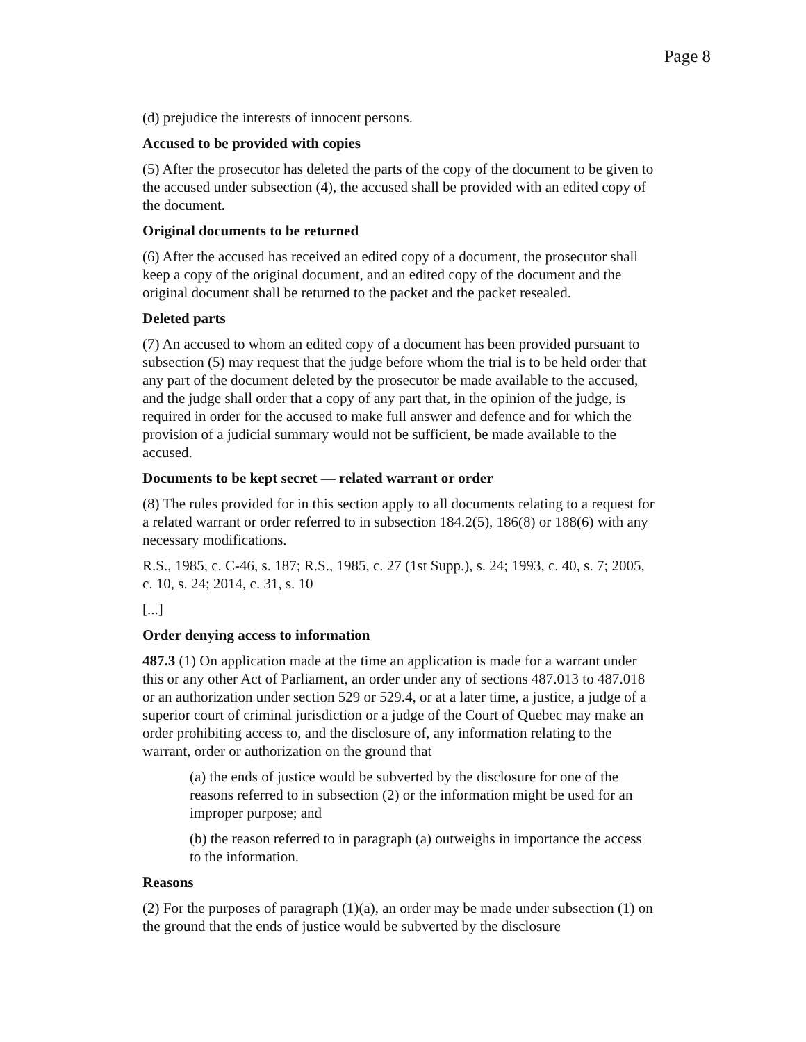Page 8
(d) prejudice the interests of innocent persons.
Accused to be provided with copies
(5) After the prosecutor has deleted the parts of the copy of the document to be given to the accused under subsection (4), the accused shall be provided with an edited copy of the document.
Original documents to be returned
(6) After the accused has received an edited copy of a document, the prosecutor shall keep a copy of the original document, and an edited copy of the document and the original document shall be returned to the packet and the packet resealed.
Deleted parts
(7) An accused to whom an edited copy of a document has been provided pursuant to subsection (5) may request that the judge before whom the trial is to be held order that any part of the document deleted by the prosecutor be made available to the accused, and the judge shall order that a copy of any part that, in the opinion of the judge, is required in order for the accused to make full answer and defence and for which the provision of a judicial summary would not be sufficient, be made available to the accused.
Documents to be kept secret — related warrant or order
(8) The rules provided for in this section apply to all documents relating to a request for a related warrant or order referred to in subsection 184.2(5), 186(8) or 188(6) with any necessary modifications.
R.S., 1985, c. C-46, s. 187; R.S., 1985, c. 27 (1st Supp.), s. 24; 1993, c. 40, s. 7; 2005, c. 10, s. 24; 2014, c. 31, s. 10
[...]
Order denying access to information
487.3 (1) On application made at the time an application is made for a warrant under this or any other Act of Parliament, an order under any of sections 487.013 to 487.018 or an authorization under section 529 or 529.4, or at a later time, a justice, a judge of a superior court of criminal jurisdiction or a judge of the Court of Quebec may make an order prohibiting access to, and the disclosure of, any information relating to the warrant, order or authorization on the ground that
(a) the ends of justice would be subverted by the disclosure for one of the reasons referred to in subsection (2) or the information might be used for an improper purpose; and
(b) the reason referred to in paragraph (a) outweighs in importance the access to the information.
Reasons
(2) For the purposes of paragraph (1)(a), an order may be made under subsection (1) on the ground that the ends of justice would be subverted by the disclosure